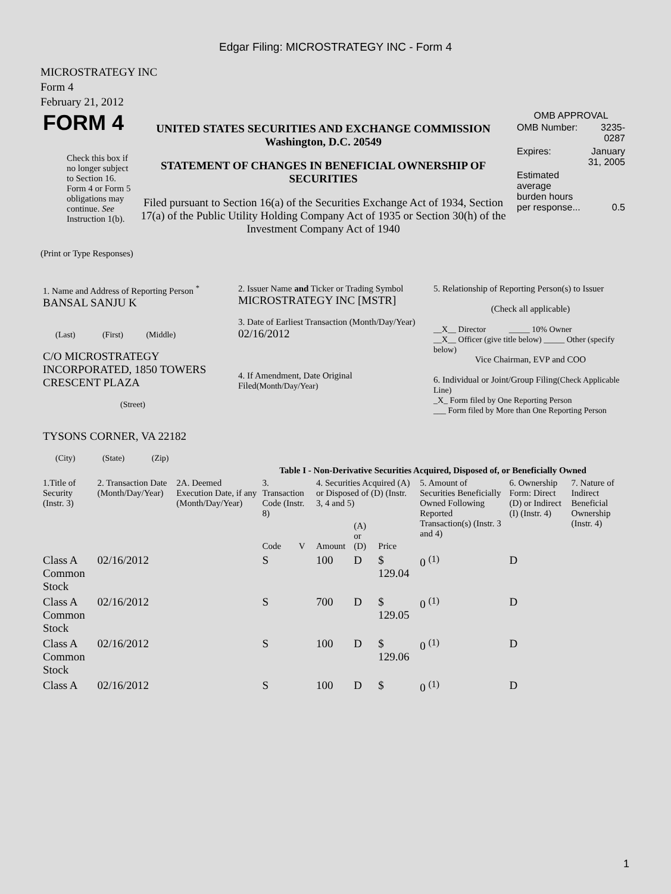Edgar Filing: MICROSTRATEGY INC - Form 4
MICROSTRATEGY INC
Form 4
February 21, 2012
| FORM 4 Check this box if no longer subject to Section 16. Form 4 or Form 5 obligations may continue. See Instruction 1(b). | UNITED STATES SECURITIES AND EXCHANGE COMMISSION Washington, D.C. 20549 STATEMENT OF CHANGES IN BENEFICIAL OWNERSHIP OF SECURITIES Filed pursuant to Section 16(a) of the Securities Exchange Act of 1934, Section 17(a) of the Public Utility Holding Company Act of 1935 or Section 30(h) of the Investment Company Act of 1940 | OMB APPROVAL / OMB Number: / 3235-0287 / / Expires: / January 31, 2005 / / Estimated average burden hours per response... / 0.5 / |
(Print or Type Responses)
| 1. Name and Address of Reporting Person <sup>*</sup> BANSAL SANJU K (Last) (First) (Middle) C/O MICROSTRATEGY INCORPORATED, 1850 TOWERS CRESCENT PLAZA (Street) TYSONS CORNER, VA 22182 (City) (State) (Zip) | 2. Issuer Name and Ticker or Trading Symbol MICROSTRATEGY INC [MSTR] 3. Date of Earliest Transaction (Month/Day/Year) 02/16/2012 4. If Amendment, Date Original Filed (Month/Day/Year) | 5. Relationship of Reporting Person(s) to Issuer (Check all applicable) __X__ Director _____ 10% Owner __X__ Officer (give title below) _____ Other (specify below) Vice Chairman, EVP and COO 6. Individual or Joint/Group Filing (Check Applicable Line) _X_ Form filed by One Reporting Person ___ Form filed by More than One Reporting Person |
| | Table I - Non-Derivative Securities Acquired, Disposed of, or Beneficially Owned | |
| 1.Title of Security (Instr. 3) | 2. Transaction Date (Month/Day/Year) | 2A. Deemed Execution Date, if any (Month/Day/Year) | 3. Transaction Code (Instr. 8) | | 4. Securities Acquired (A) or Disposed of (D) (Instr. 3, 4 and 5) | | | 5. Amount of Securities Beneficially Owned Following Reported Transaction(s) (Instr. 3 and 4) | 6. Ownership Form: Direct (D) or Indirect (I) (Instr. 4) | 7. Nature of Indirect Beneficial Ownership (Instr. 4) |
| --- | --- | --- | --- | --- | --- | --- | --- | --- | --- | --- |
| | | | Code | V | Amount | (A) or (D) | Price | | | |
| Class A Common Stock | 02/16/2012 | | S | | 100 | D | $ 129.04 | 0 <sup>(1)</sup> | D | |
| Class A Common Stock | 02/16/2012 | | S | | 700 | D | $ 129.05 | 0 <sup>(1)</sup> | D | |
| Class A Common Stock | 02/16/2012 | | S | | 100 | D | $ 129.06 | 0 <sup>(1)</sup> | D | |
| Class A | 02/16/2012 | | S | | 100 | D | $ | 0 <sup>(1)</sup> | D | |
1